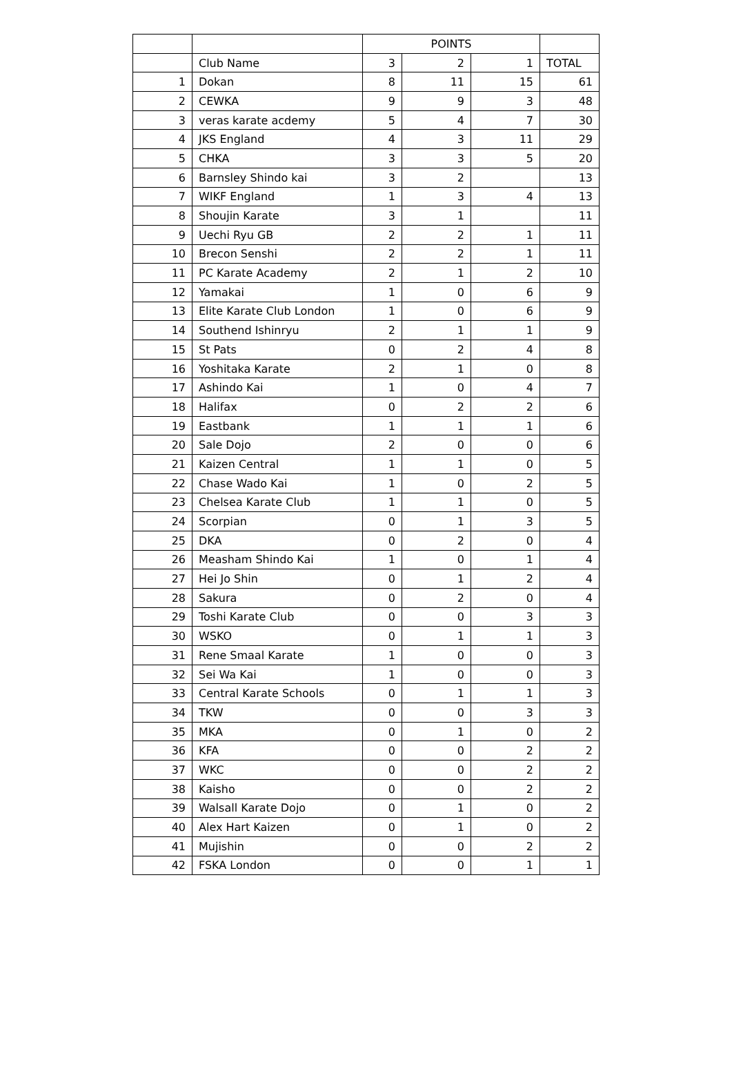| | | POINTS | | | |
| --- | --- | --- | --- | --- | --- |
| | Club Name | 3 | 2 | 1 | TOTAL |
| 1 | Dokan | 8 | 11 | 15 | 61 |
| 2 | CEWKA | 9 | 9 | 3 | 48 |
| 3 | veras karate acdemy | 5 | 4 | 7 | 30 |
| 4 | JKS England | 4 | 3 | 11 | 29 |
| 5 | CHKA | 3 | 3 | 5 | 20 |
| 6 | Barnsley Shindo kai | 3 | 2 | | 13 |
| 7 | WIKF England | 1 | 3 | 4 | 13 |
| 8 | Shoujin Karate | 3 | 1 | | 11 |
| 9 | Uechi Ryu GB | 2 | 2 | 1 | 11 |
| 10 | Brecon Senshi | 2 | 2 | 1 | 11 |
| 11 | PC Karate Academy | 2 | 1 | 2 | 10 |
| 12 | Yamakai | 1 | 0 | 6 | 9 |
| 13 | Elite Karate Club London | 1 | 0 | 6 | 9 |
| 14 | Southend Ishinryu | 2 | 1 | 1 | 9 |
| 15 | St Pats | 0 | 2 | 4 | 8 |
| 16 | Yoshitaka Karate | 2 | 1 | 0 | 8 |
| 17 | Ashindo Kai | 1 | 0 | 4 | 7 |
| 18 | Halifax | 0 | 2 | 2 | 6 |
| 19 | Eastbank | 1 | 1 | 1 | 6 |
| 20 | Sale Dojo | 2 | 0 | 0 | 6 |
| 21 | Kaizen Central | 1 | 1 | 0 | 5 |
| 22 | Chase Wado Kai | 1 | 0 | 2 | 5 |
| 23 | Chelsea Karate Club | 1 | 1 | 0 | 5 |
| 24 | Scorpian | 0 | 1 | 3 | 5 |
| 25 | DKA | 0 | 2 | 0 | 4 |
| 26 | Measham Shindo Kai | 1 | 0 | 1 | 4 |
| 27 | Hei Jo Shin | 0 | 1 | 2 | 4 |
| 28 | Sakura | 0 | 2 | 0 | 4 |
| 29 | Toshi Karate Club | 0 | 0 | 3 | 3 |
| 30 | WSKO | 0 | 1 | 1 | 3 |
| 31 | Rene Smaal Karate | 1 | 0 | 0 | 3 |
| 32 | Sei Wa Kai | 1 | 0 | 0 | 3 |
| 33 | Central Karate Schools | 0 | 1 | 1 | 3 |
| 34 | TKW | 0 | 0 | 3 | 3 |
| 35 | MKA | 0 | 1 | 0 | 2 |
| 36 | KFA | 0 | 0 | 2 | 2 |
| 37 | WKC | 0 | 0 | 2 | 2 |
| 38 | Kaisho | 0 | 0 | 2 | 2 |
| 39 | Walsall Karate Dojo | 0 | 1 | 0 | 2 |
| 40 | Alex Hart Kaizen | 0 | 1 | 0 | 2 |
| 41 | Mujishin | 0 | 0 | 2 | 2 |
| 42 | FSKA London | 0 | 0 | 1 | 1 |